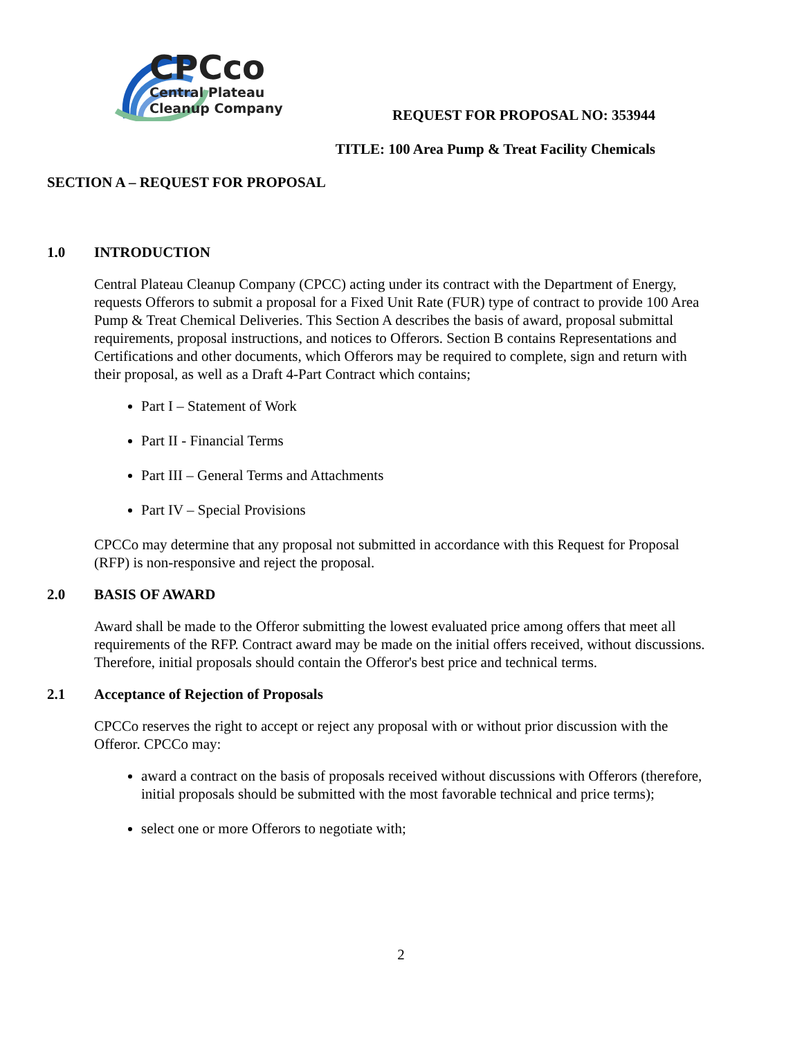CPCco
Central Plateau
Cleanup Company
REQUEST FOR PROPOSAL NO: 353944
TITLE: 100 Area Pump & Treat Facility Chemicals
SECTION A – REQUEST FOR PROPOSAL
1.0 INTRODUCTION
Central Plateau Cleanup Company (CPCC) acting under its contract with the Department of Energy, requests Offerors to submit a proposal for a Fixed Unit Rate (FUR) type of contract to provide 100 Area Pump & Treat Chemical Deliveries. This Section A describes the basis of award, proposal submittal requirements, proposal instructions, and notices to Offerors. Section B contains Representations and Certifications and other documents, which Offerors may be required to complete, sign and return with their proposal, as well as a Draft 4-Part Contract which contains;
Part I – Statement of Work
Part II - Financial Terms
Part III – General Terms and Attachments
Part IV – Special Provisions
CPCCo may determine that any proposal not submitted in accordance with this Request for Proposal (RFP) is non-responsive and reject the proposal.
2.0 BASIS OF AWARD
Award shall be made to the Offeror submitting the lowest evaluated price among offers that meet all requirements of the RFP. Contract award may be made on the initial offers received, without discussions. Therefore, initial proposals should contain the Offeror's best price and technical terms.
2.1 Acceptance of Rejection of Proposals
CPCCo reserves the right to accept or reject any proposal with or without prior discussion with the Offeror. CPCCo may:
award a contract on the basis of proposals received without discussions with Offerors (therefore, initial proposals should be submitted with the most favorable technical and price terms);
select one or more Offerors to negotiate with;
2